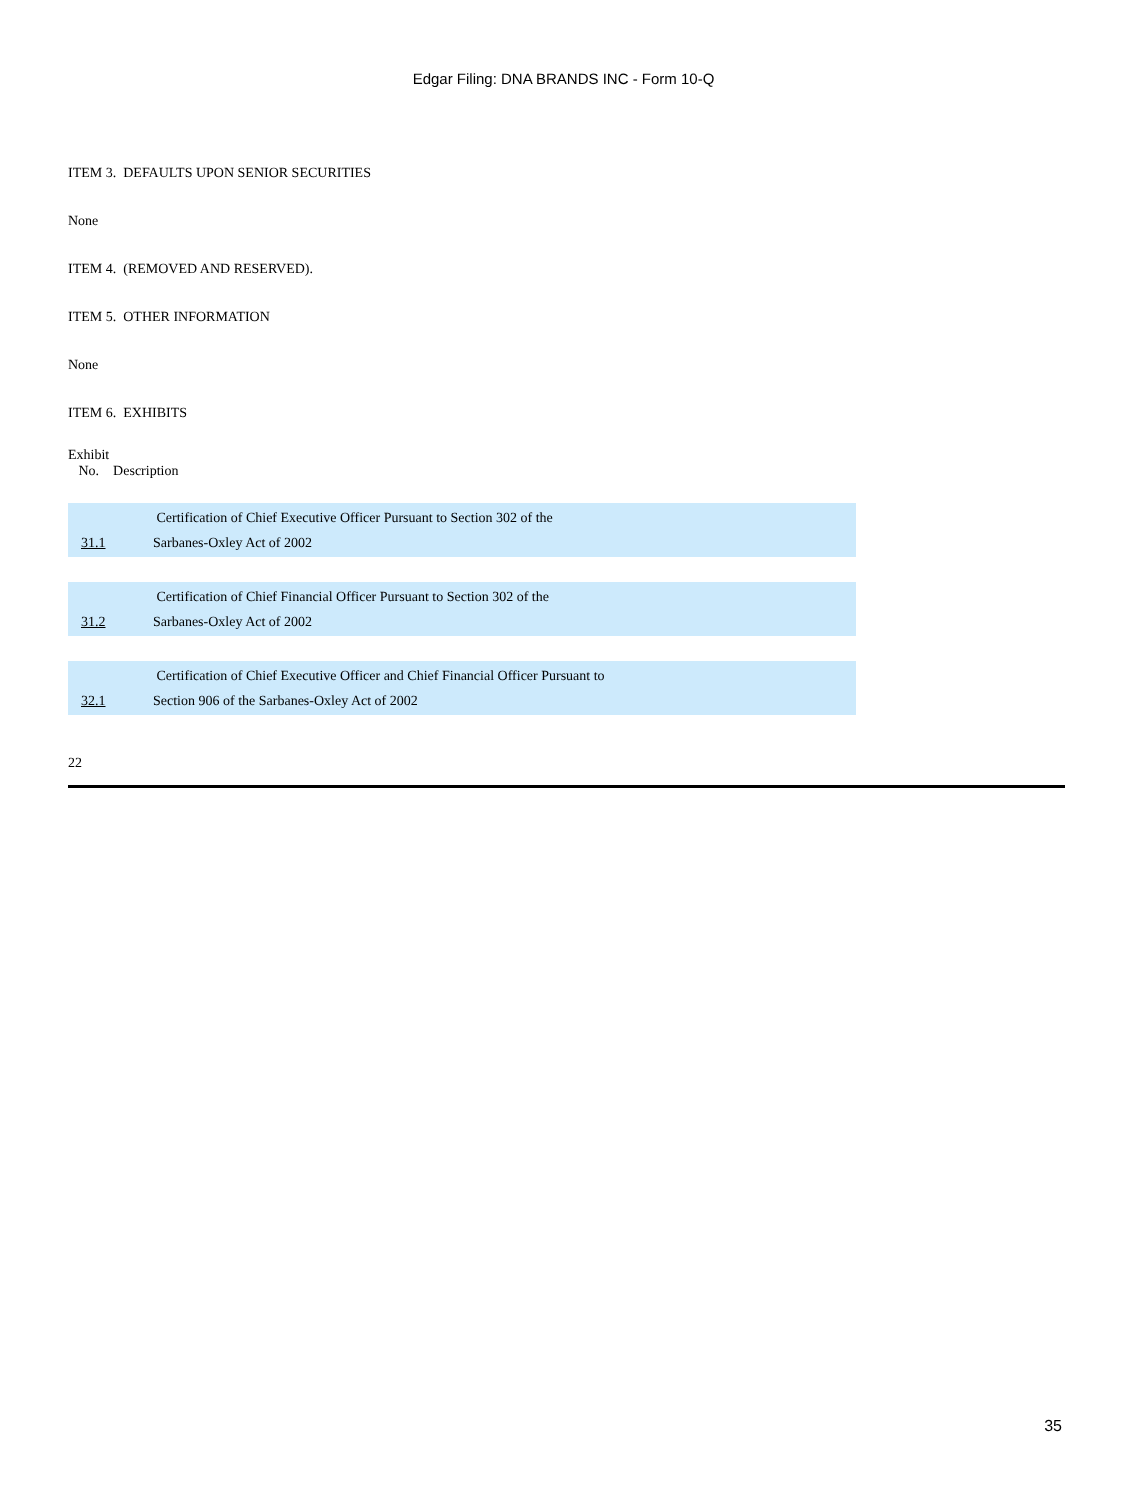Edgar Filing: DNA BRANDS INC - Form 10-Q
ITEM 3. DEFAULTS UPON SENIOR SECURITIES
None
ITEM 4. (REMOVED AND RESERVED).
ITEM 5. OTHER INFORMATION
None
ITEM 6. EXHIBITS
Exhibit
No. Description
| 31.1 | Certification of Chief Executive Officer Pursuant to Section 302 of the Sarbanes-Oxley Act of 2002 |
| 31.2 | Certification of Chief Financial Officer Pursuant to Section 302 of the Sarbanes-Oxley Act of 2002 |
| 32.1 | Certification of Chief Executive Officer and Chief Financial Officer Pursuant to Section 906 of the Sarbanes-Oxley Act of 2002 |
22
35